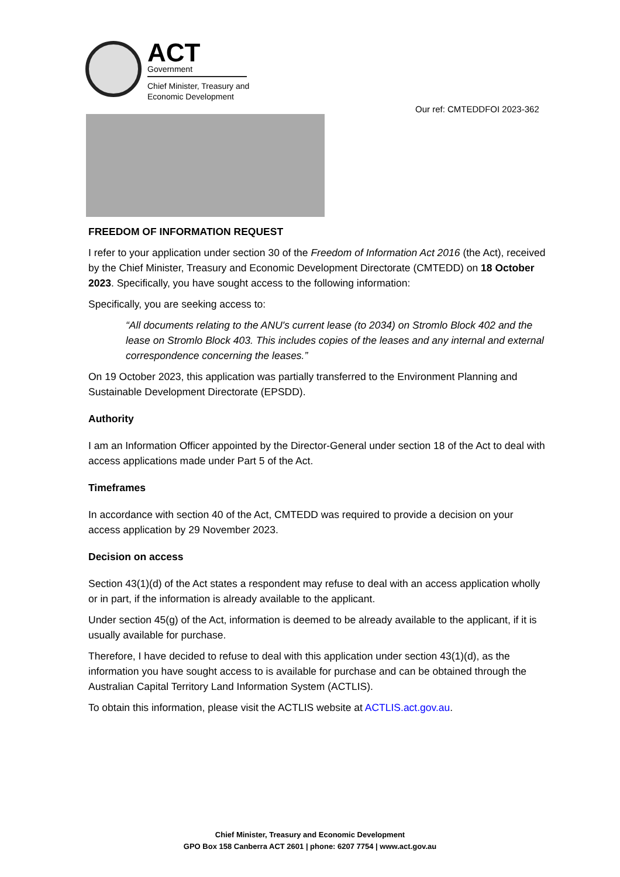ACT
Government
Chief Minister, Treasury and
Economic Development
Our ref: CMTEDDFOI 2023-362
FREEDOM OF INFORMATION REQUEST
I refer to your application under section 30 of the Freedom of Information Act 2016 (the Act), received by the Chief Minister, Treasury and Economic Development Directorate (CMTEDD) on 18 October 2023. Specifically, you have sought access to the following information:
Specifically, you are seeking access to:
“All documents relating to the ANU's current lease (to 2034) on Stromlo Block 402 and the lease on Stromlo Block 403. This includes copies of the leases and any internal and external correspondence concerning the leases.”
On 19 October 2023, this application was partially transferred to the Environment Planning and Sustainable Development Directorate (EPSDD).
Authority
I am an Information Officer appointed by the Director-General under section 18 of the Act to deal with access applications made under Part 5 of the Act.
Timeframes
In accordance with section 40 of the Act, CMTEDD was required to provide a decision on your access application by 29 November 2023.
Decision on access
Section 43(1)(d) of the Act states a respondent may refuse to deal with an access application wholly or in part, if the information is already available to the applicant.
Under section 45(g) of the Act, information is deemed to be already available to the applicant, if it is usually available for purchase.
Therefore, I have decided to refuse to deal with this application under section 43(1)(d), as the information you have sought access to is available for purchase and can be obtained through the Australian Capital Territory Land Information System (ACTLIS).
To obtain this information, please visit the ACTLIS website at ACTLIS.act.gov.au.
Chief Minister, Treasury and Economic Development
GPO Box 158 Canberra ACT 2601 | phone: 6207 7754 | www.act.gov.au